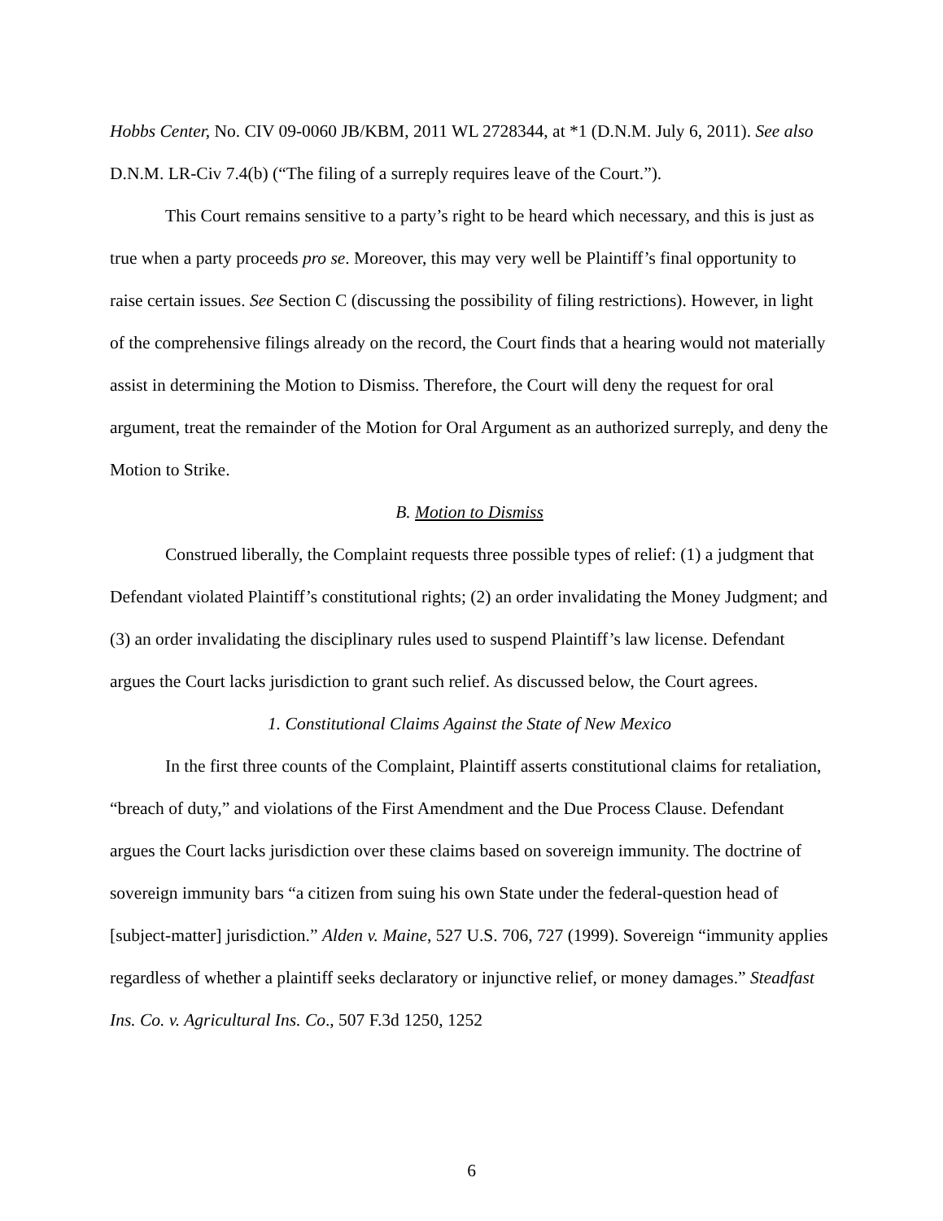Hobbs Center, No. CIV 09-0060 JB/KBM, 2011 WL 2728344, at *1 (D.N.M. July 6, 2011). See also D.N.M. LR-Civ 7.4(b) (“The filing of a surreply requires leave of the Court.”).
This Court remains sensitive to a party’s right to be heard which necessary, and this is just as true when a party proceeds pro se. Moreover, this may very well be Plaintiff’s final opportunity to raise certain issues. See Section C (discussing the possibility of filing restrictions). However, in light of the comprehensive filings already on the record, the Court finds that a hearing would not materially assist in determining the Motion to Dismiss. Therefore, the Court will deny the request for oral argument, treat the remainder of the Motion for Oral Argument as an authorized surreply, and deny the Motion to Strike.
B. Motion to Dismiss
Construed liberally, the Complaint requests three possible types of relief: (1) a judgment that Defendant violated Plaintiff’s constitutional rights; (2) an order invalidating the Money Judgment; and (3) an order invalidating the disciplinary rules used to suspend Plaintiff’s law license. Defendant argues the Court lacks jurisdiction to grant such relief. As discussed below, the Court agrees.
1. Constitutional Claims Against the State of New Mexico
In the first three counts of the Complaint, Plaintiff asserts constitutional claims for retaliation, “breach of duty,” and violations of the First Amendment and the Due Process Clause. Defendant argues the Court lacks jurisdiction over these claims based on sovereign immunity. The doctrine of sovereign immunity bars “a citizen from suing his own State under the federal-question head of [subject-matter] jurisdiction.” Alden v. Maine, 527 U.S. 706, 727 (1999). Sovereign “immunity applies regardless of whether a plaintiff seeks declaratory or injunctive relief, or money damages.” Steadfast Ins. Co. v. Agricultural Ins. Co., 507 F.3d 1250, 1252
6